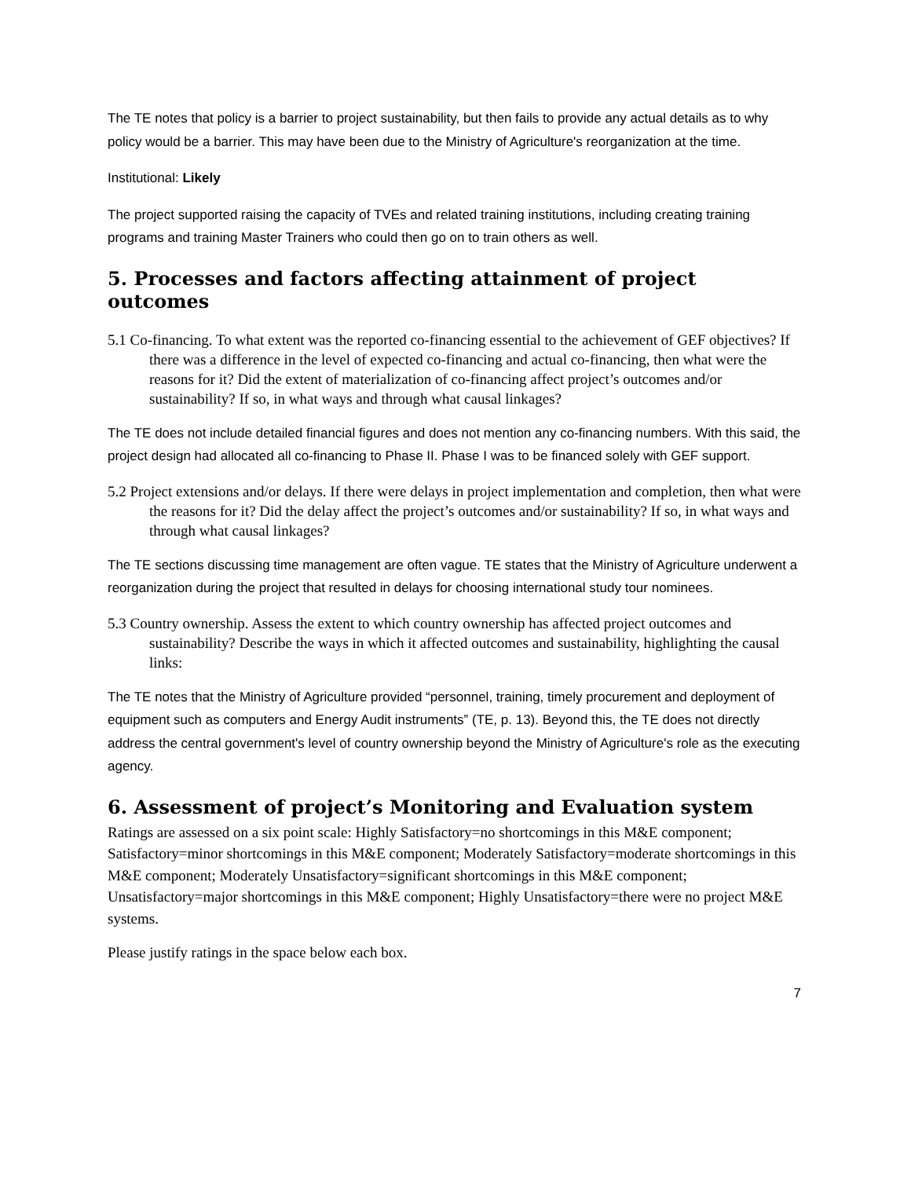The TE notes that policy is a barrier to project sustainability, but then fails to provide any actual details as to why policy would be a barrier. This may have been due to the Ministry of Agriculture's reorganization at the time.
Institutional: Likely
The project supported raising the capacity of TVEs and related training institutions, including creating training programs and training Master Trainers who could then go on to train others as well.
5. Processes and factors affecting attainment of project outcomes
5.1 Co-financing. To what extent was the reported co-financing essential to the achievement of GEF objectives? If there was a difference in the level of expected co-financing and actual co-financing, then what were the reasons for it? Did the extent of materialization of co-financing affect project’s outcomes and/or sustainability? If so, in what ways and through what causal linkages?
The TE does not include detailed financial figures and does not mention any co-financing numbers. With this said, the project design had allocated all co-financing to Phase II. Phase I was to be financed solely with GEF support.
5.2 Project extensions and/or delays. If there were delays in project implementation and completion, then what were the reasons for it? Did the delay affect the project’s outcomes and/or sustainability? If so, in what ways and through what causal linkages?
The TE sections discussing time management are often vague. TE states that the Ministry of Agriculture underwent a reorganization during the project that resulted in delays for choosing international study tour nominees.
5.3 Country ownership. Assess the extent to which country ownership has affected project outcomes and sustainability? Describe the ways in which it affected outcomes and sustainability, highlighting the causal links:
The TE notes that the Ministry of Agriculture provided “personnel, training, timely procurement and deployment of equipment such as computers and Energy Audit instruments” (TE, p. 13). Beyond this, the TE does not directly address the central government's level of country ownership beyond the Ministry of Agriculture's role as the executing agency.
6. Assessment of project’s Monitoring and Evaluation system
Ratings are assessed on a six point scale: Highly Satisfactory=no shortcomings in this M&E component; Satisfactory=minor shortcomings in this M&E component; Moderately Satisfactory=moderate shortcomings in this M&E component; Moderately Unsatisfactory=significant shortcomings in this M&E component; Unsatisfactory=major shortcomings in this M&E component; Highly Unsatisfactory=there were no project M&E systems.
Please justify ratings in the space below each box.
7